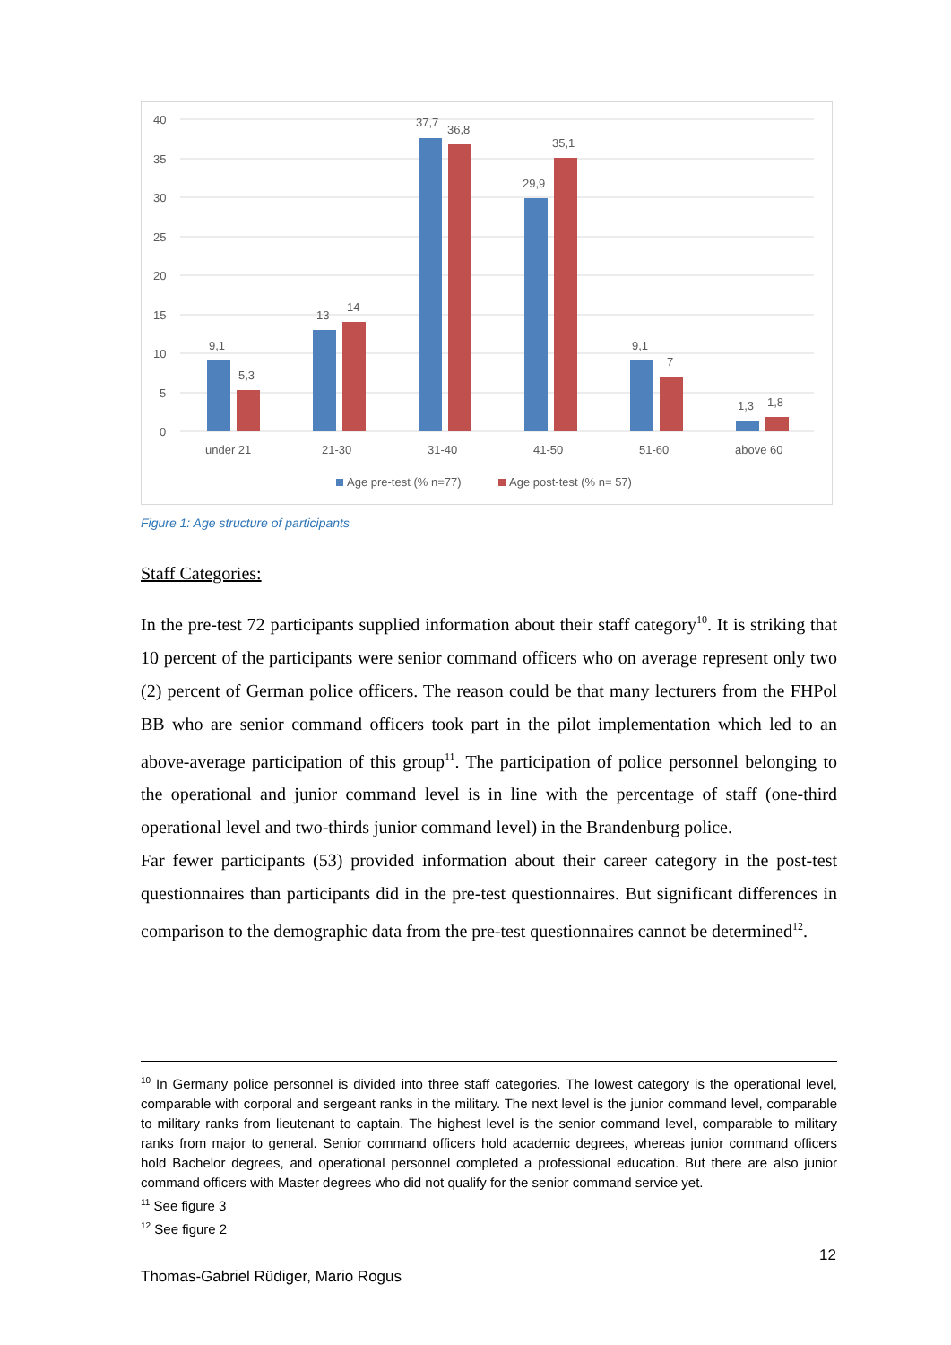40
35
30
25
20
15
10
5
0
9,1
5,3
13
14
37,7
36,8
29,9
35,1
9,1
7
1,3
1,8
under 21
21-30
31-40
41-50
51-60
above 60
Age pre-test (% n=77)
Age post-test (% n= 57)
Figure 1: Age structure of participants
Staff Categories:
In the pre-test 72 participants supplied information about their staff category<sup>10</sup>. It is striking that 10 percent of the participants were senior command officers who on average represent only two (2) percent of German police officers. The reason could be that many lecturers from the FHPol BB who are senior command officers took part in the pilot implementation which led to an above-average participation of this group<sup>11</sup>. The participation of police personnel belonging to the operational and junior command level is in line with the percentage of staff (one-third operational level and two-thirds junior command level) in the Brandenburg police.
Far fewer participants (53) provided information about their career category in the post-test questionnaires than participants did in the pre-test questionnaires. But significant differences in comparison to the demographic data from the pre-test questionnaires cannot be determined<sup>12</sup>.
<sup>10</sup> In Germany police personnel is divided into three staff categories. The lowest category is the operational level, comparable with corporal and sergeant ranks in the military. The next level is the junior command level, comparable to military ranks from lieutenant to captain. The highest level is the senior command level, comparable to military ranks from major to general. Senior command officers hold academic degrees, whereas junior command officers hold Bachelor degrees, and operational personnel completed a professional education. But there are also junior command officers with Master degrees who did not qualify for the senior command service yet.
<sup>11</sup> See figure 3
<sup>12</sup> See figure 2
12
Thomas-Gabriel Rüdiger, Mario Rogus